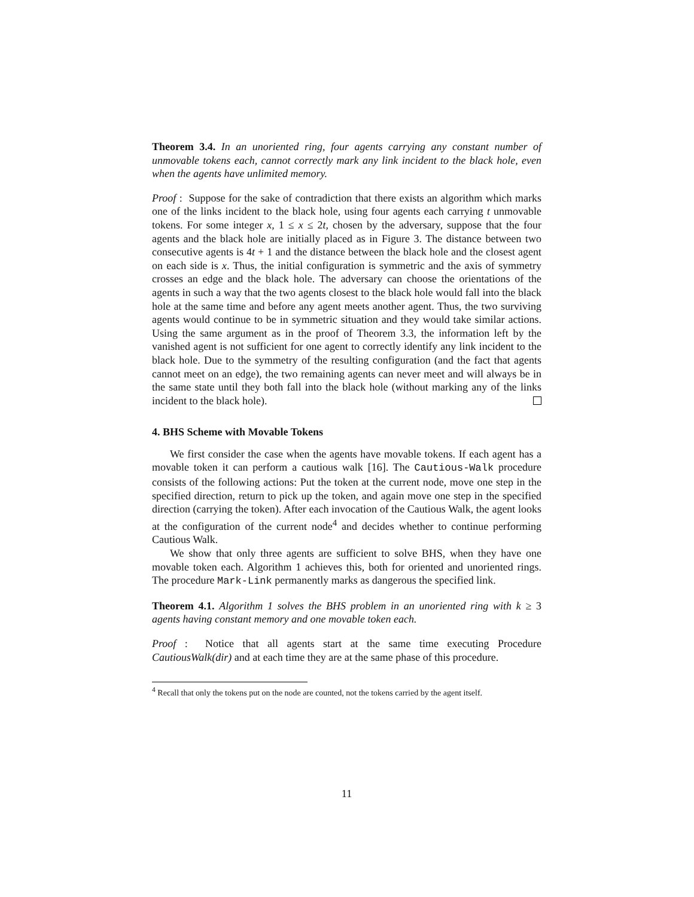Theorem 3.4. In an unoriented ring, four agents carrying any constant number of unmovable tokens each, cannot correctly mark any link incident to the black hole, even when the agents have unlimited memory.
Proof : Suppose for the sake of contradiction that there exists an algorithm which marks one of the links incident to the black hole, using four agents each carrying t unmovable tokens. For some integer x, 1 ≤ x ≤ 2t, chosen by the adversary, suppose that the four agents and the black hole are initially placed as in Figure 3. The distance between two consecutive agents is 4t + 1 and the distance between the black hole and the closest agent on each side is x. Thus, the initial configuration is symmetric and the axis of symmetry crosses an edge and the black hole. The adversary can choose the orientations of the agents in such a way that the two agents closest to the black hole would fall into the black hole at the same time and before any agent meets another agent. Thus, the two surviving agents would continue to be in symmetric situation and they would take similar actions. Using the same argument as in the proof of Theorem 3.3, the information left by the vanished agent is not sufficient for one agent to correctly identify any link incident to the black hole. Due to the symmetry of the resulting configuration (and the fact that agents cannot meet on an edge), the two remaining agents can never meet and will always be in the same state until they both fall into the black hole (without marking any of the links incident to the black hole).
4. BHS Scheme with Movable Tokens
We first consider the case when the agents have movable tokens. If each agent has a movable token it can perform a cautious walk [16]. The Cautious-Walk procedure consists of the following actions: Put the token at the current node, move one step in the specified direction, return to pick up the token, and again move one step in the specified direction (carrying the token). After each invocation of the Cautious Walk, the agent looks at the configuration of the current node<sup>4</sup> and decides whether to continue performing Cautious Walk.
We show that only three agents are sufficient to solve BHS, when they have one movable token each. Algorithm 1 achieves this, both for oriented and unoriented rings. The procedure Mark-Link permanently marks as dangerous the specified link.
Theorem 4.1. Algorithm 1 solves the BHS problem in an unoriented ring with k ≥ 3 agents having constant memory and one movable token each.
Proof : Notice that all agents start at the same time executing Procedure CautiousWalk(dir) and at each time they are at the same phase of this procedure.
<sup>4</sup> Recall that only the tokens put on the node are counted, not the tokens carried by the agent itself.
11